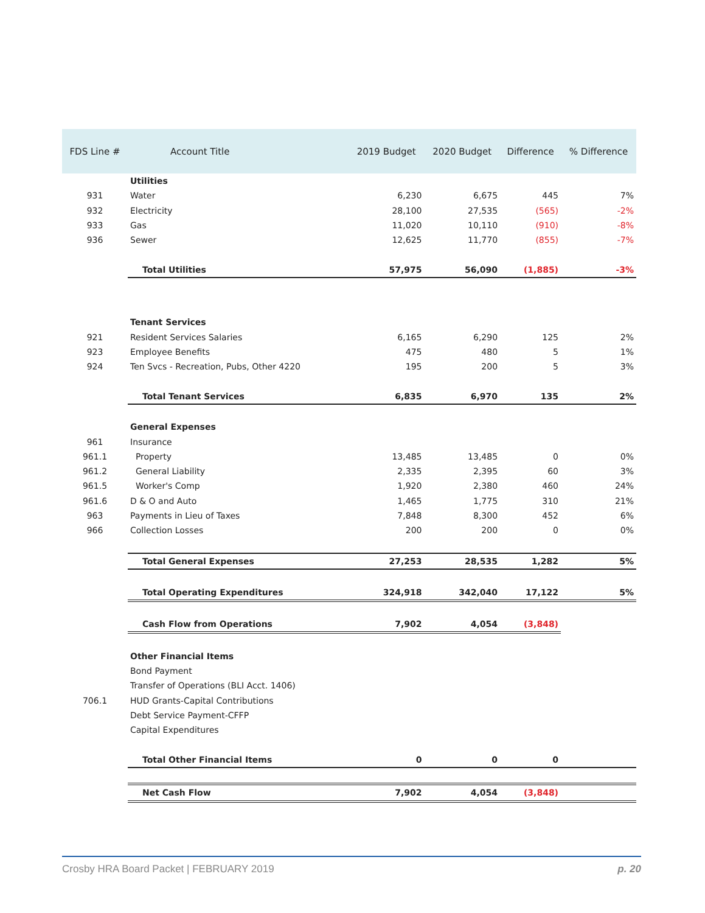| FDS Line # | Account Title | 2019 Budget | 2020 Budget | Difference | % Difference |
| --- | --- | --- | --- | --- | --- |
| | Utilities | | | | |
| 931 | Water | 6,230 | 6,675 | 445 | 7% |
| 932 | Electricity | 28,100 | 27,535 | (565) | -2% |
| 933 | Gas | 11,020 | 10,110 | (910) | -8% |
| 936 | Sewer | 12,625 | 11,770 | (855) | -7% |
| | Total Utilities | 57,975 | 56,090 | (1,885) | -3% |
| | Tenant Services | | | | |
| 921 | Resident Services Salaries | 6,165 | 6,290 | 125 | 2% |
| 923 | Employee Benefits | 475 | 480 | 5 | 1% |
| 924 | Ten Svcs - Recreation, Pubs, Other 4220 | 195 | 200 | 5 | 3% |
| | Total Tenant Services | 6,835 | 6,970 | 135 | 2% |
| | General Expenses | | | | |
| 961 | Insurance | | | | |
| 961.1 | Property | 13,485 | 13,485 | 0 | 0% |
| 961.2 | General Liability | 2,335 | 2,395 | 60 | 3% |
| 961.5 | Worker's Comp | 1,920 | 2,380 | 460 | 24% |
| 961.6 | D & O and Auto | 1,465 | 1,775 | 310 | 21% |
| 963 | Payments in Lieu of Taxes | 7,848 | 8,300 | 452 | 6% |
| 966 | Collection Losses | 200 | 200 | 0 | 0% |
| | Total General Expenses | 27,253 | 28,535 | 1,282 | 5% |
| | Total Operating Expenditures | 324,918 | 342,040 | 17,122 | 5% |
| | Cash Flow from Operations | 7,902 | 4,054 | (3,848) | |
| | Other Financial Items | | | | |
| | Bond Payment | | | | |
| | Transfer of Operations (BLI Acct. 1406) | | | | |
| 706.1 | HUD Grants-Capital Contributions | | | | |
| | Debt Service Payment-CFFP | | | | |
| | Capital Expenditures | | | | |
| | Total Other Financial Items | 0 | 0 | 0 | |
| | Net Cash Flow | 7,902 | 4,054 | (3,848) | |
Crosby HRA Board Packet | FEBRUARY 2019 p. 20